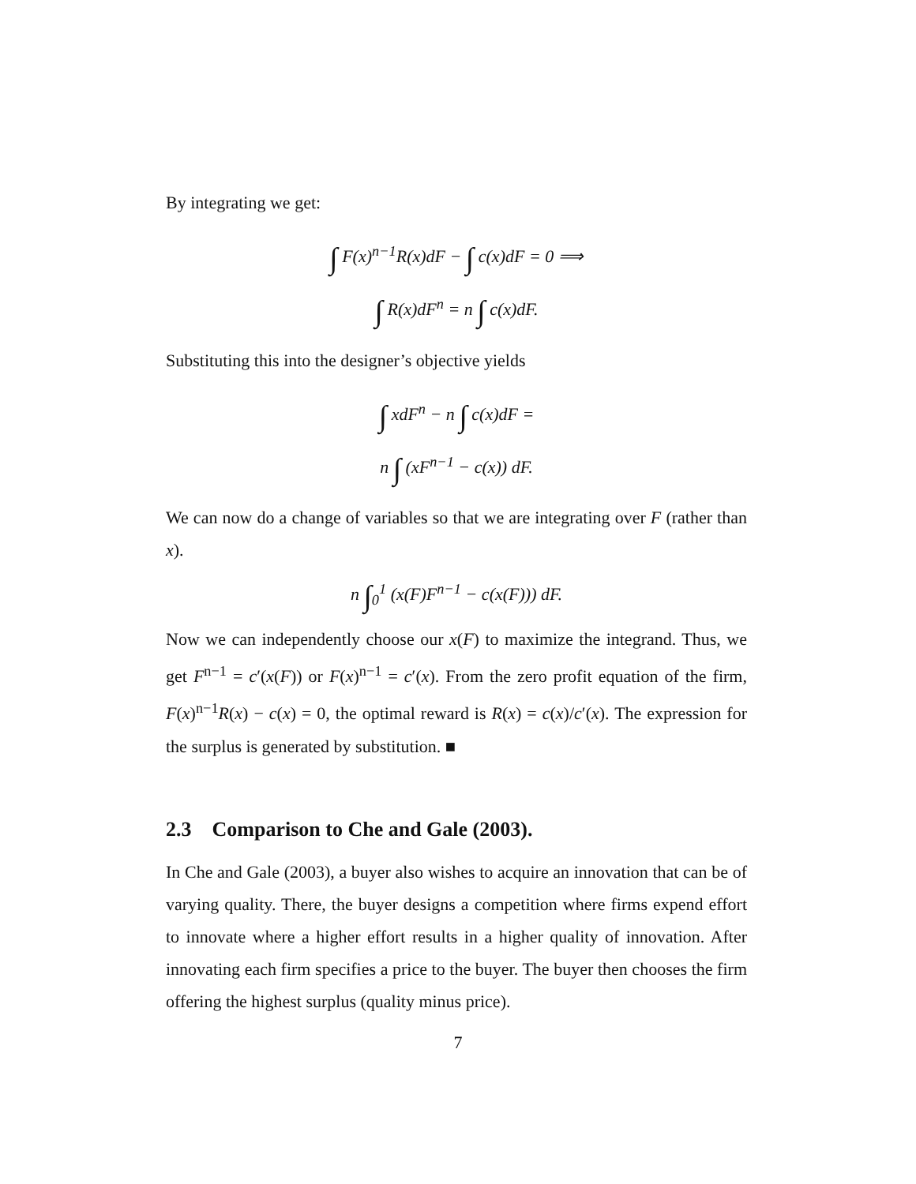By integrating we get:
∫ F(x)<sup>n−1</sup>R(x)dF − ∫ c(x)dF = 0 ⟹
∫ R(x)dF<sup>n</sup> = n ∫ c(x)dF.
Substituting this into the designer’s objective yields
∫ xdF<sup>n</sup> − n ∫ c(x)dF =
n ∫ (xF<sup>n−1</sup> − c(x)) dF.
We can now do a change of variables so that we are integrating over F (rather than x).
n ∫<sub>0</sub><sup>1</sup> (x(F)F<sup>n−1</sup> − c(x(F))) dF.
Now we can independently choose our x(F) to maximize the integrand. Thus, we get F<sup>n−1</sup> = c′(x(F)) or F(x)<sup>n−1</sup> = c′(x). From the zero profit equation of the firm, F(x)<sup>n−1</sup>R(x) − c(x) = 0, the optimal reward is R(x) = c(x)/c′(x). The expression for the surplus is generated by substitution. ■
2.3 Comparison to Che and Gale (2003).
In Che and Gale (2003), a buyer also wishes to acquire an innovation that can be of varying quality. There, the buyer designs a competition where firms expend effort to innovate where a higher effort results in a higher quality of innovation. After innovating each firm specifies a price to the buyer. The buyer then chooses the firm offering the highest surplus (quality minus price).
7